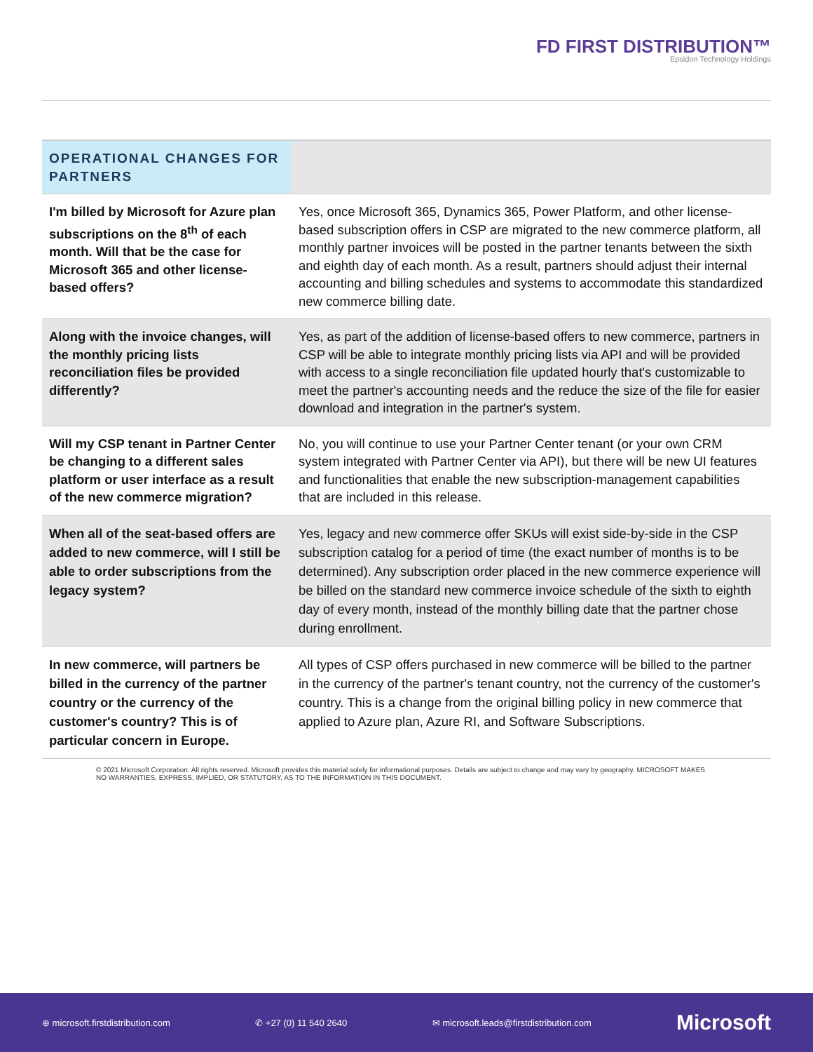FD FIRST DISTRIBUTION™
Epsidon Technology Holdings
| OPERATIONAL CHANGES FOR PARTNERS | |
| --- | --- |
| I'm billed by Microsoft for Azure plan subscriptions on the 8<sup>th</sup> of each month. Will that be the case for Microsoft 365 and other license-based offers? | Yes, once Microsoft 365, Dynamics 365, Power Platform, and other license-based subscription offers in CSP are migrated to the new commerce platform, all monthly partner invoices will be posted in the partner tenants between the sixth and eighth day of each month. As a result, partners should adjust their internal accounting and billing schedules and systems to accommodate this standardized new commerce billing date. |
| Along with the invoice changes, will the monthly pricing lists reconciliation files be provided differently? | Yes, as part of the addition of license-based offers to new commerce, partners in CSP will be able to integrate monthly pricing lists via API and will be provided with access to a single reconciliation file updated hourly that's customizable to meet the partner's accounting needs and the reduce the size of the file for easier download and integration in the partner's system. |
| Will my CSP tenant in Partner Center be changing to a different sales platform or user interface as a result of the new commerce migration? | No, you will continue to use your Partner Center tenant (or your own CRM system integrated with Partner Center via API), but there will be new UI features and functionalities that enable the new subscription-management capabilities that are included in this release. |
| When all of the seat-based offers are added to new commerce, will I still be able to order subscriptions from the legacy system? | Yes, legacy and new commerce offer SKUs will exist side-by-side in the CSP subscription catalog for a period of time (the exact number of months is to be determined). Any subscription order placed in the new commerce experience will be billed on the standard new commerce invoice schedule of the sixth to eighth day of every month, instead of the monthly billing date that the partner chose during enrollment. |
| In new commerce, will partners be billed in the currency of the partner country or the currency of the customer's country? This is of particular concern in Europe. | All types of CSP offers purchased in new commerce will be billed to the partner in the currency of the partner's tenant country, not the currency of the customer's country. This is a change from the original billing policy in new commerce that applied to Azure plan, Azure RI, and Software Subscriptions. |
© 2021 Microsoft Corporation. All rights reserved. Microsoft provides this material solely for informational purposes. Details are subject to change and may vary by geography. MICROSOFT MAKES NO WARRANTIES, EXPRESS, IMPLIED, OR STATUTORY, AS TO THE INFORMATION IN THIS DOCUMENT.
⊕ microsoft.firstdistribution.com ✆ +27 (0) 11 540 2640 ✉ microsoft.leads@firstdistribution.com Microsoft